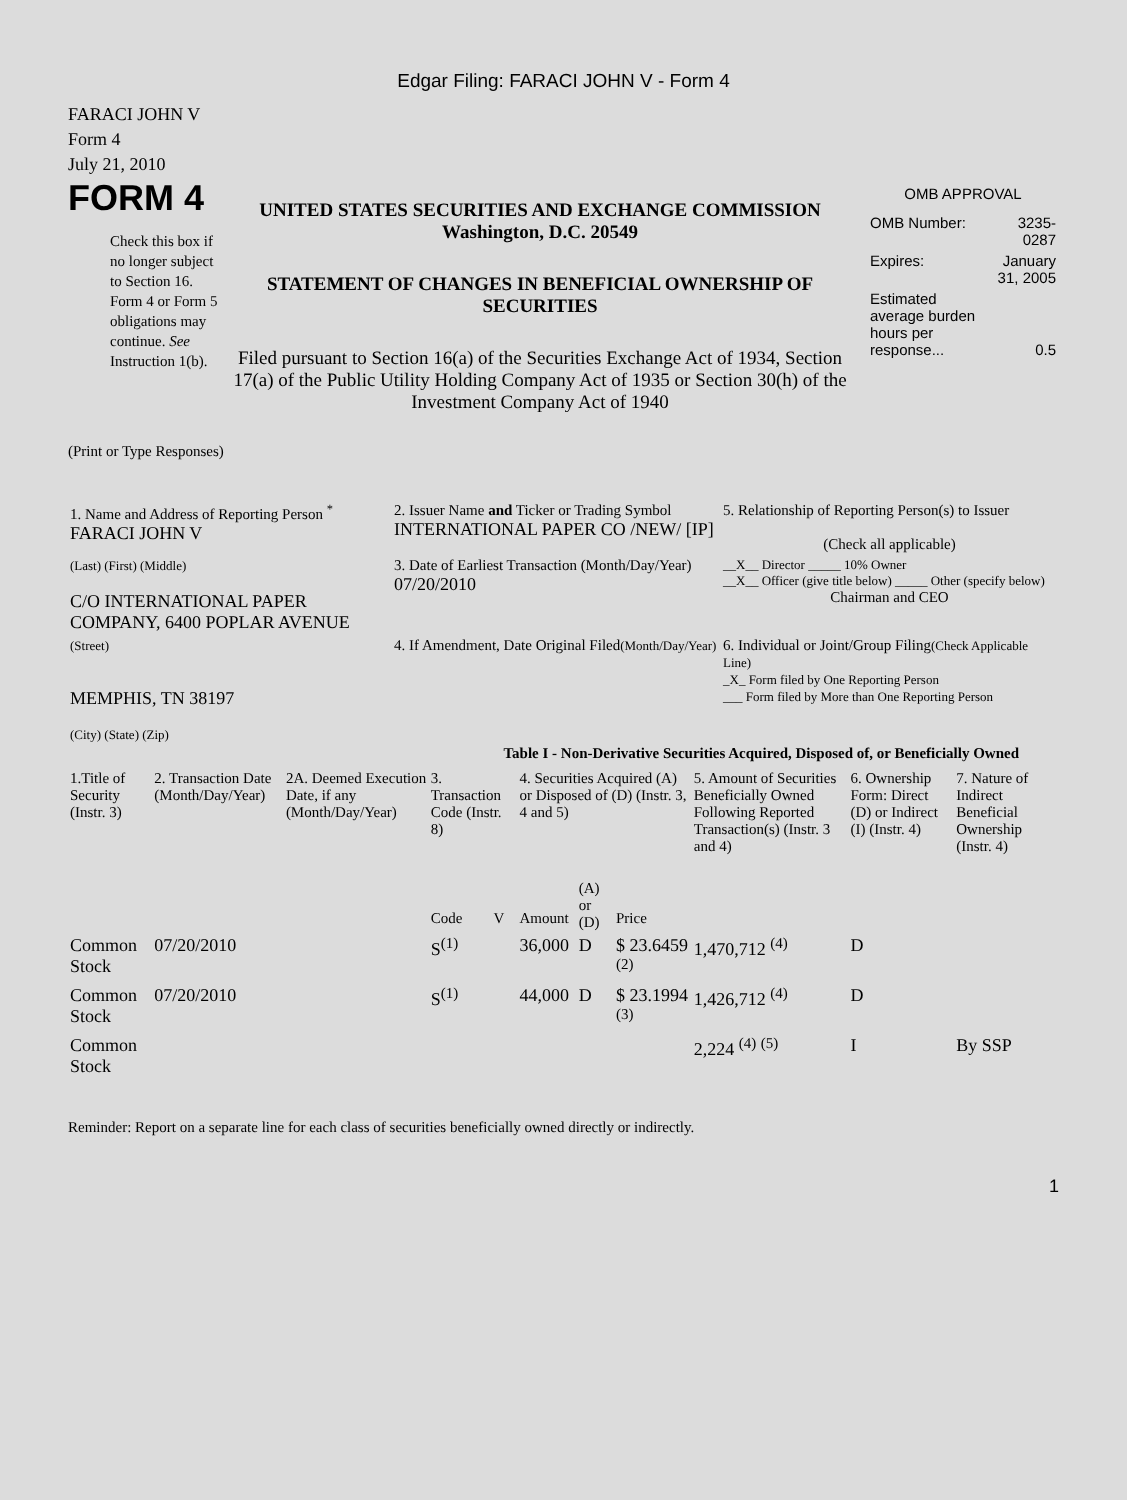Edgar Filing: FARACI JOHN V - Form 4
FARACI JOHN V
Form 4
July 21, 2010
FORM 4
Check this box if no longer subject to Section 16. Form 4 or Form 5 obligations may continue. See Instruction 1(b).
UNITED STATES SECURITIES AND EXCHANGE COMMISSION
Washington, D.C. 20549
STATEMENT OF CHANGES IN BENEFICIAL OWNERSHIP OF SECURITIES
Filed pursuant to Section 16(a) of the Securities Exchange Act of 1934, Section 17(a) of the Public Utility Holding Company Act of 1935 or Section 30(h) of the Investment Company Act of 1940
OMB APPROVAL
| OMB Number: | 3235-0287 |
| Expires: | January 31, 2005 |
| Estimated average burden hours per response... | 0.5 |
(Print or Type Responses)
| 1. Name and Address of Reporting Person <sup>*</sup> FARACI JOHN V | 2. Issuer Name and Ticker or Trading Symbol INTERNATIONAL PAPER CO /NEW/ [IP] | 5. Relationship of Reporting Person(s) to Issuer (Check all applicable) |
| (Last) (First) (Middle) C/O INTERNATIONAL PAPER COMPANY, 6400 POPLAR AVENUE | 3. Date of Earliest Transaction (Month/Day/Year) 07/20/2010 | __X__ Director _____ 10% Owner __X__ Officer (give title below) _____ Other (specify below) Chairman and CEO |
| (Street) MEMPHIS, TN 38197 (City) (State) (Zip) | 4. If Amendment, Date Original Filed (Month/Day/Year) | 6. Individual or Joint/Group Filing (Check Applicable Line) _X_ Form filed by One Reporting Person ___ Form filed by More than One Reporting Person |
Table I - Non-Derivative Securities Acquired, Disposed of, or Beneficially Owned
| 1.Title of Security (Instr. 3) | 2. Transaction Date (Month/Day/Year) | 2A. Deemed Execution Date, if any (Month/Day/Year) | 3. Transaction Code (Instr. 8) | | 4. Securities Acquired (A) or Disposed of (D) (Instr. 3, 4 and 5) | | | 5. Amount of Securities Beneficially Owned Following Reported Transaction(s) (Instr. 3 and 4) | 6. Ownership Form: Direct (D) or Indirect (I) (Instr. 4) | 7. Nature of Indirect Beneficial Ownership (Instr. 4) |
| --- | --- | --- | --- | --- | --- | --- | --- | --- | --- | --- |
| | | | Code | V | Amount | (A) or (D) | Price | | | |
| Common Stock | 07/20/2010 | | S<sup>(1)</sup> | | 36,000 | D | $ 23.6459 <sup>(2)</sup> | 1,470,712 <sup>(4)</sup> | D | |
| Common Stock | 07/20/2010 | | S<sup>(1)</sup> | | 44,000 | D | $ 23.1994 <sup>(3)</sup> | 1,426,712 <sup>(4)</sup> | D | |
| Common Stock | | | | | | | | 2,224 <sup>(4)</sup> <sup>(5)</sup> | I | By SSP |
Reminder: Report on a separate line for each class of securities beneficially owned directly or indirectly.
1